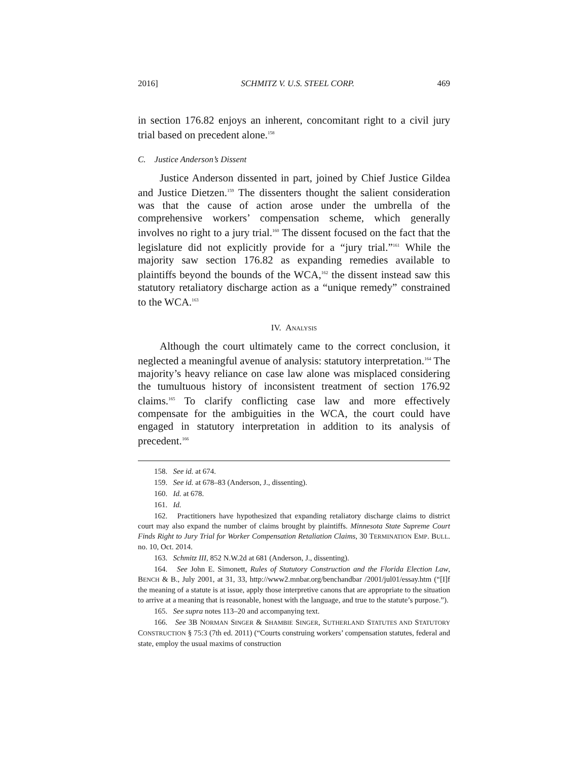2016] SCHMITZ V. U.S. STEEL CORP. 469
in section 176.82 enjoys an inherent, concomitant right to a civil jury trial based on precedent alone.<sup>158</sup>
C. Justice Anderson’s Dissent
Justice Anderson dissented in part, joined by Chief Justice Gildea and Justice Dietzen.<sup>159</sup> The dissenters thought the salient consideration was that the cause of action arose under the umbrella of the comprehensive workers’ compensation scheme, which generally involves no right to a jury trial.<sup>160</sup> The dissent focused on the fact that the legislature did not explicitly provide for a “jury trial.”<sup>161</sup> While the majority saw section 176.82 as expanding remedies available to plaintiffs beyond the bounds of the WCA,<sup>162</sup> the dissent instead saw this statutory retaliatory discharge action as a “unique remedy” constrained to the WCA.<sup>163</sup>
IV. ANALYSIS
Although the court ultimately came to the correct conclusion, it neglected a meaningful avenue of analysis: statutory interpretation.<sup>164</sup> The majority’s heavy reliance on case law alone was misplaced considering the tumultuous history of inconsistent treatment of section 176.92 claims.<sup>165</sup> To clarify conflicting case law and more effectively compensate for the ambiguities in the WCA, the court could have engaged in statutory interpretation in addition to its analysis of precedent.<sup>166</sup>
158. See id. at 674.
159. See id. at 678–83 (Anderson, J., dissenting).
160. Id. at 678.
161. Id.
162. Practitioners have hypothesized that expanding retaliatory discharge claims to district court may also expand the number of claims brought by plaintiffs. Minnesota State Supreme Court Finds Right to Jury Trial for Worker Compensation Retaliation Claims, 30 TERMINATION EMP. BULL. no. 10, Oct. 2014.
163. Schmitz III, 852 N.W.2d at 681 (Anderson, J., dissenting).
164. See John E. Simonett, Rules of Statutory Construction and the Florida Election Law, BENCH & B., July 2001, at 31, 33, http://www2.mnbar.org/benchandbar /2001/jul01/essay.htm (“[I]f the meaning of a statute is at issue, apply those interpretive canons that are appropriate to the situation to arrive at a meaning that is reasonable, honest with the language, and true to the statute’s purpose.”).
165. See supra notes 113–20 and accompanying text.
166. See 3B NORMAN SINGER & SHAMBIE SINGER, SUTHERLAND STATUTES AND STATUTORY CONSTRUCTION § 75:3 (7th ed. 2011) (“Courts construing workers’ compensation statutes, federal and state, employ the usual maxims of construction